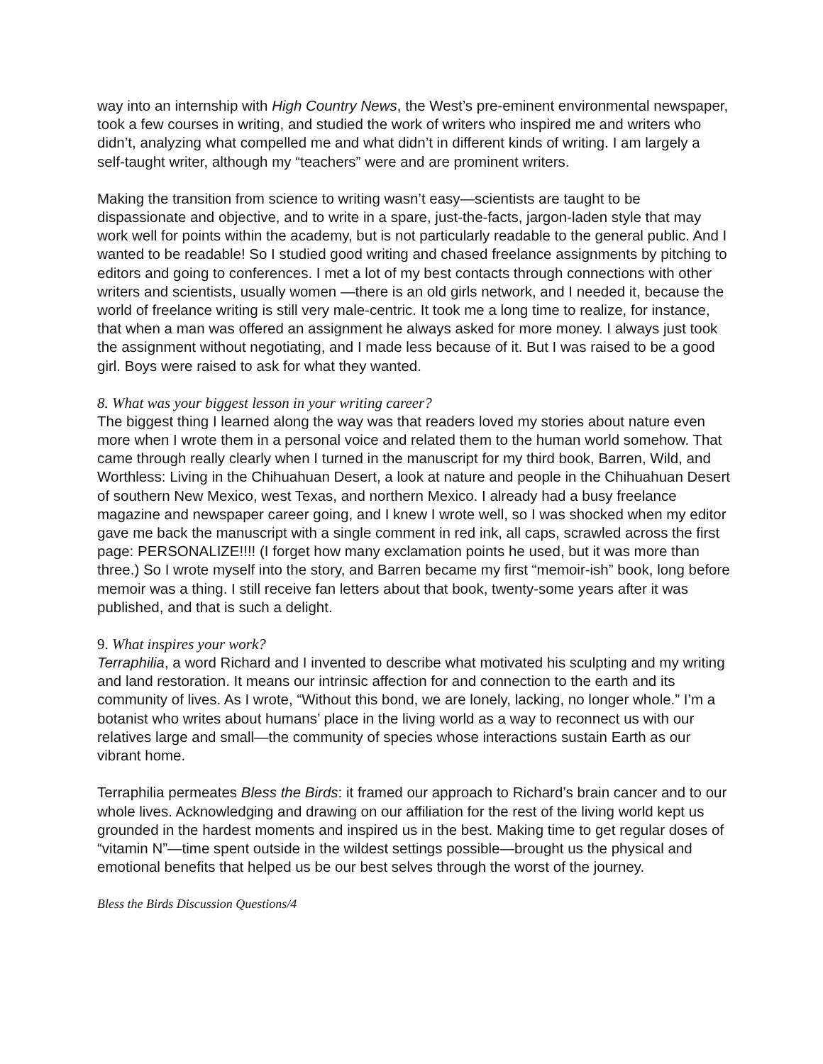way into an internship with High Country News, the West’s pre-eminent environmental newspaper, took a few courses in writing, and studied the work of writers who inspired me and writers who didn’t, analyzing what compelled me and what didn’t in different kinds of writing. I am largely a self-taught writer, although my “teachers” were and are prominent writers.
Making the transition from science to writing wasn’t easy—scientists are taught to be dispassionate and objective, and to write in a spare, just-the-facts, jargon-laden style that may work well for points within the academy, but is not particularly readable to the general public. And I wanted to be readable! So I studied good writing and chased freelance assignments by pitching to editors and going to conferences. I met a lot of my best contacts through connections with other writers and scientists, usually women —there is an old girls network, and I needed it, because the world of freelance writing is still very male-centric. It took me a long time to realize, for instance, that when a man was offered an assignment he always asked for more money. I always just took the assignment without negotiating, and I made less because of it. But I was raised to be a good girl. Boys were raised to ask for what they wanted.
8. What was your biggest lesson in your writing career?
The biggest thing I learned along the way was that readers loved my stories about nature even more when I wrote them in a personal voice and related them to the human world somehow. That came through really clearly when I turned in the manuscript for my third book, Barren, Wild, and Worthless: Living in the Chihuahuan Desert, a look at nature and people in the Chihuahuan Desert of southern New Mexico, west Texas, and northern Mexico. I already had a busy freelance magazine and newspaper career going, and I knew I wrote well, so I was shocked when my editor gave me back the manuscript with a single comment in red ink, all caps, scrawled across the first page: PERSONALIZE!!!! (I forget how many exclamation points he used, but it was more than three.) So I wrote myself into the story, and Barren became my first “memoir-ish” book, long before memoir was a thing. I still receive fan letters about that book, twenty-some years after it was published, and that is such a delight.
9. What inspires your work?
Terraphilia, a word Richard and I invented to describe what motivated his sculpting and my writing and land restoration. It means our intrinsic affection for and connection to the earth and its community of lives. As I wrote, “Without this bond, we are lonely, lacking, no longer whole.” I’m a botanist who writes about humans’ place in the living world as a way to reconnect us with our relatives large and small—the community of species whose interactions sustain Earth as our vibrant home.
Terraphilia permeates Bless the Birds: it framed our approach to Richard’s brain cancer and to our whole lives. Acknowledging and drawing on our affiliation for the rest of the living world kept us grounded in the hardest moments and inspired us in the best. Making time to get regular doses of “vitamin N”—time spent outside in the wildest settings possible—brought us the physical and emotional benefits that helped us be our best selves through the worst of the journey.
Bless the Birds Discussion Questions/4